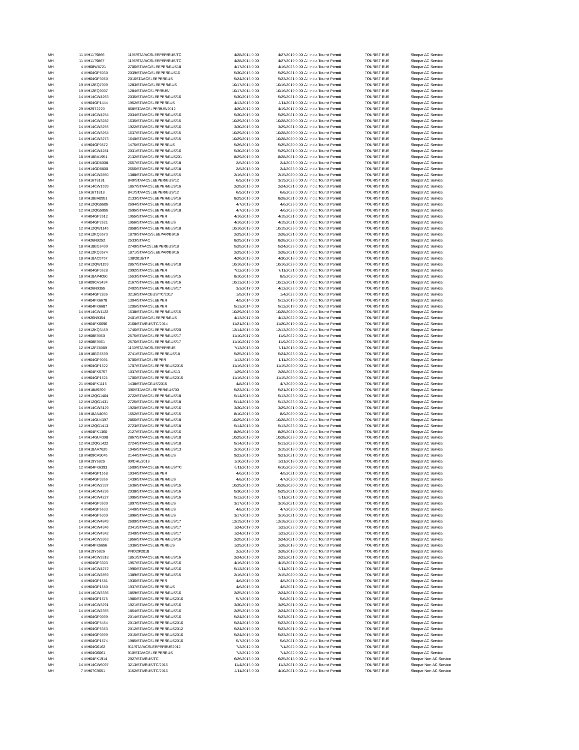| MH | 11 | MH11T9866 | 1195/STA/ACSLEEPER/BUS/TC | 4/28/2014 0:00 | 4/27/2019 0:00 | All India Tourist Permit | TOURIST BUS | Sleepar AC Service |
| MH | 11 | MH11T9867 | 1196/STA/ACSLEEPER/BUS/TC | 4/28/2014 0:00 | 4/27/2019 0:00 | All India Tourist Permit | TOURIST BUS | Sleepar AC Service |
| MH | 4 | MH08W8721 | 2706/STA/AC/SLEEPER/BUS18 | 4/17/2018 0:00 | 4/16/2023 0:00 | All India Tourist Permit | TOURIST BUS | Sleepar AC Service |
| MH | 4 | MH04GP6030 | 2039/STA/AC/SLEEPERBUS16 | 5/30/2016 0:00 | 5/29/2021 0:00 | All India Tourist Permit | TOURIST BUS | Sleepar AC Service |
| MH | 4 | MH04GP3060 | 2016STAACSLEEPERBUS | 5/24/2016 0:00 | 5/23/2021 0:00 | All India Tourist Permit | TOURIST BUS | Sleepar AC Service |
| MH | 19 | MH12EQ7009 | 1283/STA/AC/SLEEPER/BUS | 10/17/2014 0:00 | 10/16/2019 0:00 | All India Tourist Permit | TOURIST BUS | Sleepar AC Service |
| MH | 19 | MH12EQ9007 | 1284/STA/ACSLPR/BUS/ | 10/17/2014 0:00 | 10/16/2019 0:00 | All India Tourist Permit | TOURIST BUS | Sleepar AC Service |
| MH | 14 | MH14CW4263 | 2035/STA/ACSLEEPER/BUS/16 | 5/30/2016 0:00 | 5/29/2021 0:00 | All India Tourist Permit | TOURIST BUS | Sleepar AC Service |
| MH | 4 | MH04GP1444 | 1952/STA/ACSLEEPERBUS | 4/12/2016 0:00 | 4/11/2021 0:00 | All India Tourist Permit | TOURIST BUS | Sleepar AC Service |
| MH | 29 | MH29T2220 | 868/STA/ACSLPR/BUS/2012 | 4/20/2012 0:00 | 4/19/2017 0:00 | All India Tourist Permit | TOURIST BUS | Sleepar AC Service |
| MH | 14 | MH14CW4254 | 2034/STA/ACSLEEPER/BUS/16 | 5/30/2016 0:00 | 5/29/2021 0:00 | All India Tourist Permit | TOURIST BUS | Sleepar AC Service |
| MH | 14 | MH14CW3282 | 1635/STA/ACSLEEPER/BUS/15 | 10/29/2015 0:00 | 10/28/2020 0:00 | All India Tourist Permit | TOURIST BUS | Sleepar AC Service |
| MH | 14 | MH14CW3255 | 1922/STA/ACSLEEPER/BUS/16 | 3/30/2016 0:00 | 3/29/2021 0:00 | All India Tourist Permit | TOURIST BUS | Sleepar AC Service |
| MH | 14 | MH14CW3264 | 1637/STA/ACSLEEPER/BUS/15 | 10/29/2015 0:00 | 10/28/2020 0:00 | All India Tourist Permit | TOURIST BUS | Sleepar AC Service |
| MH | 14 | MH14CW3273 | 1640/STA/ACSLEEPER/BUS/15 | 10/29/2015 0:00 | 10/28/2020 0:00 | All India Tourist Permit | TOURIST BUS | Sleepar AC Service |
| MH | 4 | MH04GP0572 | 1475/STA/ACSLEEPERBUS | 5/26/2015 0:00 | 5/25/2020 0:00 | All India Tourist Permit | TOURIST BUS | Sleepar AC Service |
| MH | 14 | MH14CW4281 | 2031/STA/ACSLEEPER/BUS/16 | 5/30/2016 0:00 | 5/29/2021 0:00 | All India Tourist Permit | TOURIST BUS | Sleepar AC Service |
| MH | 18 | MH18BA1951 | 2132/STA/ACSLEEPER/BUS201 | 8/29/2016 0:00 | 8/28/2021 0:00 | All India Tourist Permit | TOURIST BUS | Sleepar AC Service |
| MH | 14 | MH14GD8008 | 2657/STA/ACSLEEPER/BUS/18 | 2/5/2018 0:00 | 2/4/2023 0:00 | All India Tourist Permit | TOURIST BUS | Sleepar AC Service |
| MH | 14 | MH14GD8800 | 2656/STA/ACSLEEPER/BUS/18 | 2/5/2018 0:00 | 2/4/2023 0:00 | All India Tourist Permit | TOURIST BUS | Sleepar AC Service |
| MH | 14 | MH14CW2850 | 1388/STA/ACSLEEPER/BUS/15 | 2/16/2015 0:00 | 2/15/2020 0:00 | All India Tourist Permit | TOURIST BUS | Sleepar AC Service |
| MH | 16 | MH16T8181 | 840/STA/ACSLEEPER/BUS/12 | 6/9/2017 0:00 | 3/19/2022 0:00 | All India Tourist Permit | TOURIST BUS | Sleepar AC Service |
| MH | 14 | MH14CW1599 | 1857/STA/ACSLEEPER/BUS/16 | 2/25/2016 0:00 | 2/24/2021 0:00 | All India Tourist Permit | TOURIST BUS | Sleepar AC Service |
| MH | 16 | MH16T1818 | 841/STA/ACSLEEPER/BUS/12 | 6/9/2017 0:00 | 6/8/2022 0:00 | All India Tourist Permit | TOURIST BUS | Sleepar AC Service |
| MH | 18 | MH18BA0951 | 2133/STA/ACSLEEPER/BUS/16 | 8/29/2016 0:00 | 8/28/2021 0:00 | All India Tourist Permit | TOURIST BUS | Sleepar AC Service |
| MH | 12 | MH12QG5505 | 2694/STA/ACSLEEPER/BUS/18 | 4/7/2018 0:00 | 4/6/2023 0:00 | All India Tourist Permit | TOURIST BUS | Sleepar AC Service |
| MH | 12 | MH12QG5055 | 2695/STA/ACSLEEPER/BUS/18 | 4/7/2018 0:00 | 4/6/2023 0:00 | All India Tourist Permit | TOURIST BUS | Sleepar AC Service |
| MH | 4 | MH04GP2612 | 1955/STA/ACSLEEPER | 4/16/2016 0:00 | 4/15/2021 0:00 | All India Tourist Permit | TOURIST BUS | Sleepar AC Service |
| MH | 4 | MH04GP2621 | 1956/STA/ACSLEEPER/BUS | 4/16/2016 0:00 | 4/15/2021 0:00 | All India Tourist Permit | TOURIST BUS | Sleepar AC Service |
| MH | 12 | MH12QW1145 | 2858/STA/ACSLEEPER/BUS/18 | 10/16/2018 0:00 | 10/15/2023 0:00 | All India Tourist Permit | TOURIST BUS | Sleepar AC Service |
| MH | 12 | MH12KQ3573 | 1870/STA/AC/SLEEPAR/BS/16 | 2/29/2016 0:00 | 2/28/2021 0:00 | All India Tourist Permit | TOURIST BUS | Sleepar AC Service |
| MH | 4 | MH26N9252 | 2533/STA/AC | 8/29/2017 0:00 | 8/28/2022 0:00 | All India Tourist Permit | TOURIST BUS | Sleepar AC Service |
| MH | 18 | MH18BG6499 | 2740/STAACSLEEPERBUS/18 | 5/25/2018 0:00 | 5/24/2023 0:00 | All India Tourist Permit | TOURIST BUS | Sleepar AC Service |
| MH | 12 | MH12KQ3574 | 1871/STA/AC/SLEEPAR/BS/16 | 2/29/2016 0:00 | 2/28/2021 0:00 | All India Tourist Permit | TOURIST BUS | Sleepar AC Service |
| MH | 18 | MH18AC5757 | 138/2018/TP | 4/26/2018 0:00 | 4/30/2018 0:00 | All India Tourist Permit | TOURIST BUS | Sleepar AC Service |
| MH | 12 | MH12QW1159 | 2857/STA/ACSLEEPER/BUS/18 | 10/16/2018 0:00 | 10/16/2023 0:00 | All India Tourist Permit | TOURIST BUS | Sleepar AC Service |
| MH | 4 | MH04GP3628 | 2092/STA/ACSLEEPER | 7/12/2016 0:00 | 7/11/2021 0:00 | All India Tourist Permit | TOURIST BUS | Sleepar AC Service |
| MH | 18 | MH18AP4050 | 1553/STA/ACSLEEPER/BUS/15 | 8/10/2015 0:00 | 8/9/2020 0:00 | All India Tourist Permit | TOURIST BUS | Sleepar AC Service |
| MH | 18 | MH09CV3434 | 2167/STA/ACSLEEPER/BUS/16 | 10/13/2016 0:00 | 10/12/2021 0:00 | All India Tourist Permit | TOURIST BUS | Sleepar AC Service |
| MH | 4 | MH26N9355 | 2402/STA/ACSLEEPER/BUS/17 | 3/3/2017 0:00 | 4/12/2022 0:00 | All India Tourist Permit | TOURIST BUS | Sleepar AC Service |
| MH | 4 | MH04GP2836 | 3216/STA/ACBUS/TC/2017 | 1/5/2017 0:00 | 1/4/2022 0:00 | All India Tourist Permit | TOURIST BUS | Sleepar AC Service |
| MH | 4 | MH04FK6678 | 1304/STA/ACSLEEPER | 4/5/2014 0:00 | 5/12/2019 0:00 | All India Tourist Permit | TOURIST BUS | Sleepar AC Service |
| MH | 4 | MH04FK6687 | 1205/STA/ACSLEEPER | 5/13/2014 0:00 | 5/12/2019 0:00 | All India Tourist Permit | TOURIST BUS | Sleepar AC Service |
| MH | 14 | MH14CW1122 | 1638/STA/ACSLEEPER/BUS/15 | 10/29/2015 0:00 | 10/28/2020 0:00 | All India Tourist Permit | TOURIST BUS | Sleepar AC Service |
| MH | 4 | MH26N9354 | 2401/STA/AC/SLEEPER/BUS | 4/13/2017 0:00 | 4/12/2022 0:00 | All India Tourist Permit | TOURIST BUS | Sleepar AC Service |
| MH | 4 | MH04FK6696 | 2168/STA/BUS/TC/2014 | 11/21/2014 0:00 | 11/20/2019 0:00 | All India Tourist Permit | TOURIST BUS | Sleepar AC Service |
| MH | 12 | MH12KQ3459 | 1746/STA/ACSLEEPER/BUS/20 | 12/14/2015 0:00 | 12/13/2020 0:00 | All India Tourist Permit | TOURIST BUS | Sleepar AC Service |
| MH | 12 | MH08E9060 | 2575/STA/ACSLEEPER/BUS/17 | 11/10/2017 0:00 | 11/9/2022 0:00 | All India Tourist Permit | TOURIST BUS | Sleepar AC Service |
| MH | 12 | MH08E9061 | 2576/STA/ACSLEEPER/BUS/17 | 11/10/2017 0:00 | 11/9/2022 0:00 | All India Tourist Permit | TOURIST BUS | Sleepar AC Service |
| MH | 12 | MH12FZ8089 | 1130/STA/ACSLEEPER/BUS | 7/12/2013 0:00 | 7/11/2018 0:00 | All India Tourist Permit | TOURIST BUS | Sleepar AC Service |
| MH | 18 | MH18BG6599 | 2741/STA/ACSLEEPERBUS/18 | 5/25/2018 0:00 | 5/24/2023 0:00 | All India Tourist Permit | TOURIST BUS | Sleepar AC Service |
| MH | 4 | MH04GP9091 | 0706/STAACSLEEPER | 1/12/2016 0:00 | 1/11/2020 0:00 | All India Tourist Permit | TOURIST BUS | Sleepar AC Service |
| MH | 4 | MH04GP1622 | 1707/STA/ACSLEEPERBUS2015 | 11/16/2015 0:00 | 11/15/2020 0:00 | All India Tourist Permit | TOURIST BUS | Sleepar AC Service |
| MH | 4 | MH04FK5757 | 1037/STA/ACSLEEPER/BUS13 | 1/29/2013 0:00 | 2/28/2023 0:00 | All India Tourist Permit | TOURIST BUS | Sleepar AC Service |
| MH | 4 | MH04GP1621 | 1706/STA/ACSLEEPERBUS2015 | 11/16/2015 0:00 | 11/15/2020 0:00 | All India Tourist Permit | TOURIST BUS | Sleepar AC Service |
| MH | 21 | MH04FK1116 | 1438/STA/ACBUS/2015 | 4/8/2015 0:00 | 4/7/2020 0:00 | All India Tourist Permit | TOURIST BUS | Sleepar AC Service |
| MH | 18 | MH18M9399 | 396/STA/ACSLEEPER/BUS/00 | 5/22/2014 0:00 | 5/21/2019 0:00 | All India Tourist Permit | TOURIST BUS | Sleepar AC Service |
| MH | 12 | MH12QG1404 | 2722/STA/ACSLEEPER/BUS/18 | 5/14/2018 0:00 | 5/13/2023 0:00 | All India Tourist Permit | TOURIST BUS | Sleepar AC Service |
| MH | 12 | MH12QG1431 | 2725/STA/ACSLEEPER/BUS/18 | 5/14/2018 0:00 | 5/13/2023 0:00 | All India Tourist Permit | TOURIST BUS | Sleepar AC Service |
| MH | 14 | MH14CW3129 | 1920/STA/ACSLEEPER/BUS/16 | 3/30/2016 0:00 | 3/29/2021 0:00 | All India Tourist Permit | TOURIST BUS | Sleepar AC Service |
| MH | 18 | MH18AN4050 | 1552/STA/ACSLEEPER/BUS/15 | 8/10/2015 0:00 | 8/9/2020 0:00 | All India Tourist Permit | TOURIST BUS | Sleepar AC Service |
| MH | 14 | MH14GU4397 | 2866/STA/ACSLEEPER/BUS/18 | 10/29/2018 0:00 | 10/28/2023 0:00 | All India Tourist Permit | TOURIST BUS | Sleepar AC Service |
| MH | 12 | MH12QG1413 | 2723/STA/ACSLEEPER/BUS/18 | 5/14/2018 0:00 | 5/13/2023 0:00 | All India Tourist Permit | TOURIST BUS | Sleepar AC Service |
| MH | 4 | MH04FK1360 | 2127/STA/ACSLEEPER/BUS/16 | 8/26/2016 0:00 | 8/25/2021 0:00 | All India Tourist Permit | TOURIST BUS | Sleepar AC Service |
| MH | 14 | MH14GU4398 | 2867/STA/ACSLEEPER/BUS/18 | 10/29/2018 0:00 | 10/28/2023 0:00 | All India Tourist Permit | TOURIST BUS | Sleepar AC Service |
| MH | 12 | MH12QG1422 | 2724/STA/ACSLEEPER/BUS/18 | 5/14/2018 0:00 | 5/13/2023 0:00 | All India Tourist Permit | TOURIST BUS | Sleepar AC Service |
| MH | 18 | MH18AA7625 | 1045/STA/ACSLEEPER/BUS/13 | 2/16/2013 0:00 | 2/15/2018 0:00 | All India Tourist Permit | TOURIST BUS | Sleepar AC Service |
| MH | 18 | MH09CA9045 | 2144/STA/ACSLEEPER/BUS | 9/22/2016 0:00 | 9/21/2021 0:00 | All India Tourist Permit | TOURIST BUS | Sleepar AC Service |
| MH | 18 | MH19Y5825 | 90/DHL/2018 | 1/10/2018 0:00 | 1/31/2018 0:00 | All India Tourist Permit | TOURIST BUS | Sleepar AC Service |
| MH | 12 | MH04FK6393 | 1500/STA/ACSLEEPER/BUS/TC | 6/11/2015 0:00 | 6/10/2020 0:00 | All India Tourist Permit | TOURIST BUS | Sleepar AC Service |
| MH | 4 | MH04GP1558 | 1934/STA/ACSLEEPER | 4/6/2016 0:00 | 4/5/2021 0:00 | All India Tourist Permit | TOURIST BUS | Sleepar AC Service |
| MH | 4 | MH04GP3366 | 1439/STA/ACSLEEPER/BUS | 4/8/2015 0:00 | 4/7/2020 0:00 | All India Tourist Permit | TOURIST BUS | Sleepar AC Service |
| MH | 14 | MH14CW2337 | 1636/STA/ACSLEEPER/BUS/15 | 10/29/2015 0:00 | 10/28/2020 0:00 | All India Tourist Permit | TOURIST BUS | Sleepar AC Service |
| MH | 14 | MH14CW4236 | 2038/STA/ACSLEEPER/BUS/16 | 5/30/2016 0:00 | 5/29/2021 0:00 | All India Tourist Permit | TOURIST BUS | Sleepar AC Service |
| MH | 14 | MH14CW4227 | 1995/STA/ACSLEEPER/BUS/16 | 5/12/2016 0:00 | 5/11/2021 0:00 | All India Tourist Permit | TOURIST BUS | Sleepar AC Service |
| MH | 4 | MH04GP3600 | 1897/STA/ACSLEEPER/BUS | 3/17/2016 0:00 | 3/16/2021 0:00 | All India Tourist Permit | TOURIST BUS | Sleepar AC Service |
| MH | 4 | MH04GP6633 | 1440/STA/ACSLEEPER/BUS | 4/8/2015 0:00 | 4/7/2020 0:00 | All India Tourist Permit | TOURIST BUS | Sleepar AC Service |
| MH | 4 | MH04GP6300 | 1896/STA/ACSLEEPER/BUS | 3/17/2016 0:00 | 3/16/2021 0:00 | All India Tourist Permit | TOURIST BUS | Sleepar AC Service |
| MH | 14 | MH14CW4849 | 2600/STA/ACSLEEPER/BUS/17 | 12/19/2017 0:00 | 12/18/2022 0:00 | All India Tourist Permit | TOURIST BUS | Sleepar AC Service |
| MH | 14 | MH14CW4346 | 2341/STA/ACSLEEPER/BUS/17 | 1/24/2017 0:00 | 1/23/2022 0:00 | All India Tourist Permit | TOURIST BUS | Sleepar AC Service |
| MH | 14 | MH14CW4342 | 2340/STA/ACSLEEPER/BUS/17 | 1/24/2017 0:00 | 1/23/2022 0:00 | All India Tourist Permit | TOURIST BUS | Sleepar AC Service |
| MH | 14 | MH14CW3363 | 1856/STA/ACSLEEPER/BUS/16 | 2/25/2016 0:00 | 2/24/2021 0:00 | All India Tourist Permit | TOURIST BUS | Sleepar AC Service |
| MH | 4 | MH04FK5656 | 1036/STA/ACSLEEPERBUS | 1/29/2013 0:00 | 1/28/2018 0:00 | All India Tourist Permit | TOURIST BUS | Sleepar AC Service |
| MH | 18 | MH19Y5826 | PNO29/2018 | 2/2/2018 0:00 | 2/28/2018 0:00 | All India Tourist Permit | TOURIST BUS | Sleepar AC Service |
| MH | 14 | MH14CW3318 | 1851/STA/ACSLEEPER/BUS/16 | 2/24/2016 0:00 | 2/23/2021 0:00 | All India Tourist Permit | TOURIST BUS | Sleepar AC Service |
| MH | 4 | MH04GP3303 | 1957/STA/ACSLEEPER/BUS/16 | 4/16/2016 0:00 | 4/15/2021 0:00 | All India Tourist Permit | TOURIST BUS | Sleepar AC Service |
| MH | 14 | MH14CW4272 | 1996/STA/ACSLEEPER/BUS/16 | 5/12/2016 0:00 | 5/11/2021 0:00 | All India Tourist Permit | TOURIST BUS | Sleepar AC Service |
| MH | 14 | MH14CW2859 | 1389/STA/ACSLEEPER/BUS/15 | 2/16/2015 0:00 | 2/15/2020 0:00 | All India Tourist Permit | TOURIST BUS | Sleepar AC Service |
| MH | 4 | MH04GP1581 | 1936/STA/ACSLEEPER | 4/6/2016 0:00 | 4/5/2021 0:00 | All India Tourist Permit | TOURIST BUS | Sleepar AC Service |
| MH | 4 | MH04GP1580 | 1937/STA/ACSLEEPERBUS | 4/6/2016 0:00 | 4/5/2021 0:00 | All India Tourist Permit | TOURIST BUS | Sleepar AC Service |
| MH | 14 | MH14CW3336 | 1859/STA/ACSLEEPER/BUS/16 | 2/25/2016 0:00 | 2/24/2021 0:00 | All India Tourist Permit | TOURIST BUS | Sleepar AC Service |
| MH | 4 | MH04GP1675 | 1986/STA/ACSLEEPERBUS2016 | 5/7/2016 0:00 | 5/6/2021 0:00 | All India Tourist Permit | TOURIST BUS | Sleepar AC Service |
| MH | 14 | MH14CW3291 | 1921/STA/ACSLEEPER/BUS/16 | 3/30/2016 0:00 | 3/29/2021 0:00 | All India Tourist Permit | TOURIST BUS | Sleepar AC Service |
| MH | 14 | MH14CW2355 | 1854/STA/ACSLEEPER/BUS/16 | 2/25/2016 0:00 | 2/24/2021 0:00 | All India Tourist Permit | TOURIST BUS | Sleepar AC Service |
| MH | 4 | MH04GP0099 | 2014/STA/ACSLEEPER/BUS/16 | 5/24/2016 0:00 | 5/23/2021 0:00 | All India Tourist Permit | TOURIST BUS | Sleepar AC Service |
| MH | 4 | MH04GP5454 | 2013/STA/ACSLEEPERBUS2016 | 5/24/2016 0:00 | 5/23/2021 0:00 | All India Tourist Permit | TOURIST BUS | Sleepar AC Service |
| MH | 4 | MH04GP6363 | 2012/STA/ACSLEEPERBUS2012 | 5/24/2016 0:00 | 5/23/2021 0:00 | All India Tourist Permit | TOURIST BUS | Sleepar AC Service |
| MH | 4 | MH04GP0999 | 2015/STA/ACSLEEPERBUS2016 | 5/24/2016 0:00 | 5/23/2021 0:00 | All India Tourist Permit | TOURIST BUS | Sleepar AC Service |
| MH | 4 | MH04GP1674 | 1985/STA/ACSLEEPERBUS2016 | 5/7/2016 0:00 | 5/6/2021 0:00 | All India Tourist Permit | TOURIST BUS | Sleepar AC Service |
| MH | 4 | MH04G6162 | 911/STA/ACSLEEPERBUS2012 | 7/2/2012 0:00 | 7/1/2022 0:00 | All India Tourist Permit | TOURIST BUS | Sleepar AC Service |
| MH | 4 | MH04G6061 | 910/STA/ACSLEEPERBUS | 7/2/2012 0:00 | 7/1/2022 0:00 | All India Tourist Permit | TOURIST BUS | Sleepar AC Service |
| MH | 4 | MH04FK1914 | 2927/STA/BUS/TC | 6/26/2013 0:00 | 6/25/2018 0:00 | All India Tourist Permit | TOURIST BUS | Sleepar Non-AC Service |
| MH | 14 | MH14CW6097 | 3213/STA/BUS/TC/2016 | 11/4/2016 0:00 | 11/3/2021 0:00 | All India Tourist Permit | TOURIST BUS | Sleepar Non-AC Service |
| MH | 7 | MH07C9651 | 3152/STA/BUS/TC/2016 | 4/11/2016 0:00 | 4/10/2021 0:00 | All India Tourist Permit | TOURIST BUS | Sleepar Non-AC Service |